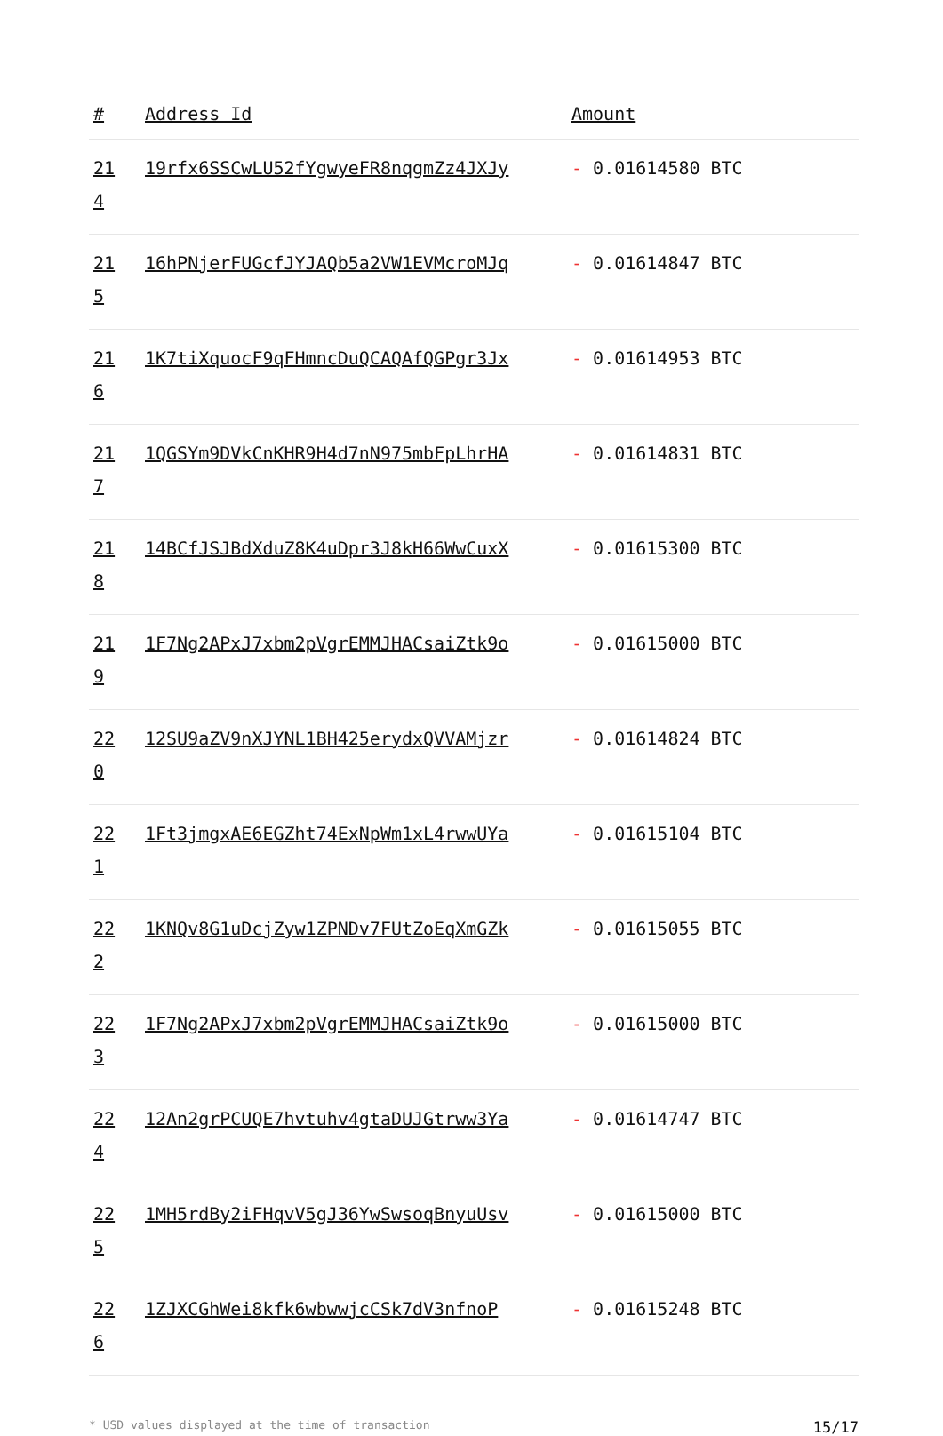| # | Address Id | Amount |
| --- | --- | --- |
| 21 4 | 19rfx6SSCwLU52fYgwyeFR8nqgmZz4JXJy | - 0.01614580 BTC |
| 21 5 | 16hPNjerFUGcfJYJAQb5a2VW1EVMcroMJq | - 0.01614847 BTC |
| 21 6 | 1K7tiXquocF9qFHmncDuQCAQAfQGPgr3Jx | - 0.01614953 BTC |
| 21 7 | 1QGSYm9DVkCnKHR9H4d7nN975mbFpLhrHA | - 0.01614831 BTC |
| 21 8 | 14BCfJSJBdXduZ8K4uDpr3J8kH66WwCuxX | - 0.01615300 BTC |
| 21 9 | 1F7Ng2APxJ7xbm2pVgrEMMJHACsaiZtk9o | - 0.01615000 BTC |
| 22 0 | 12SU9aZV9nXJYNL1BH425erydxQVVAMjzr | - 0.01614824 BTC |
| 22 1 | 1Ft3jmgxAE6EGZht74ExNpWm1xL4rwwUYa | - 0.01615104 BTC |
| 22 2 | 1KNQv8G1uDcjZyw1ZPNDv7FUtZoEqXmGZk | - 0.01615055 BTC |
| 22 3 | 1F7Ng2APxJ7xbm2pVgrEMMJHACsaiZtk9o | - 0.01615000 BTC |
| 22 4 | 12An2grPCUQE7hvtuhv4gtaDUJGtrww3Ya | - 0.01614747 BTC |
| 22 5 | 1MH5rdBy2iFHqvV5gJ36YwSwsoqBnyuUsv | - 0.01615000 BTC |
| 22 6 | 1ZJXCGhWei8kfk6wbwwjcCSk7dV3nfnoP | - 0.01615248 BTC |
* USD values displayed at the time of transaction 15/17